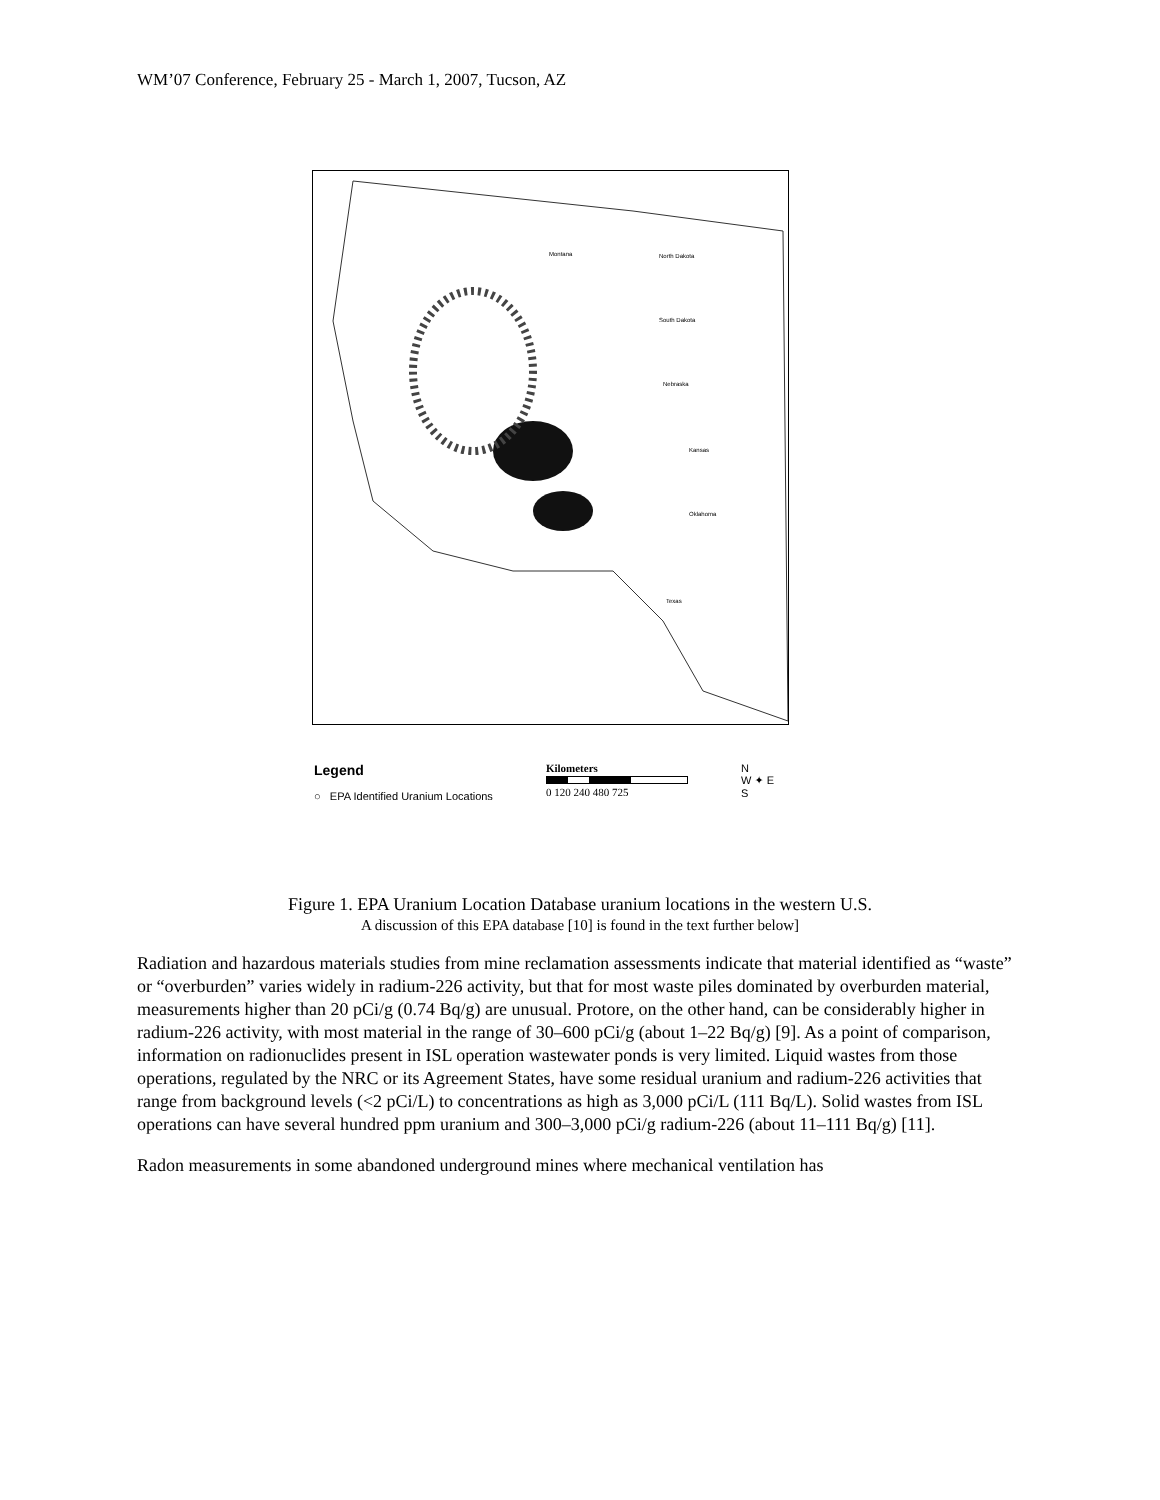WM’07 Conference, February 25 - March 1, 2007, Tucson, AZ
Montana North Dakota
South Dakota
Nebraska
Kansas
Oklahoma
Texas
Legend
○ EPA Identified Uranium Locations
Kilometers
0 120 240 480 725
N
W ✦ E
S
Figure 1. EPA Uranium Location Database uranium locations in the western U.S.
A discussion of this EPA database [10] is found in the text further below]
Radiation and hazardous materials studies from mine reclamation assessments indicate that material identified as “waste” or “overburden” varies widely in radium-226 activity, but that for most waste piles dominated by overburden material, measurements higher than 20 pCi/g (0.74 Bq/g) are unusual. Protore, on the other hand, can be considerably higher in radium-226 activity, with most material in the range of 30–600 pCi/g (about 1–22 Bq/g) [9]. As a point of comparison, information on radionuclides present in ISL operation wastewater ponds is very limited. Liquid wastes from those operations, regulated by the NRC or its Agreement States, have some residual uranium and radium-226 activities that range from background levels (<2 pCi/L) to concentrations as high as 3,000 pCi/L (111 Bq/L). Solid wastes from ISL operations can have several hundred ppm uranium and 300–3,000 pCi/g radium-226 (about 11–111 Bq/g) [11].
Radon measurements in some abandoned underground mines where mechanical ventilation has